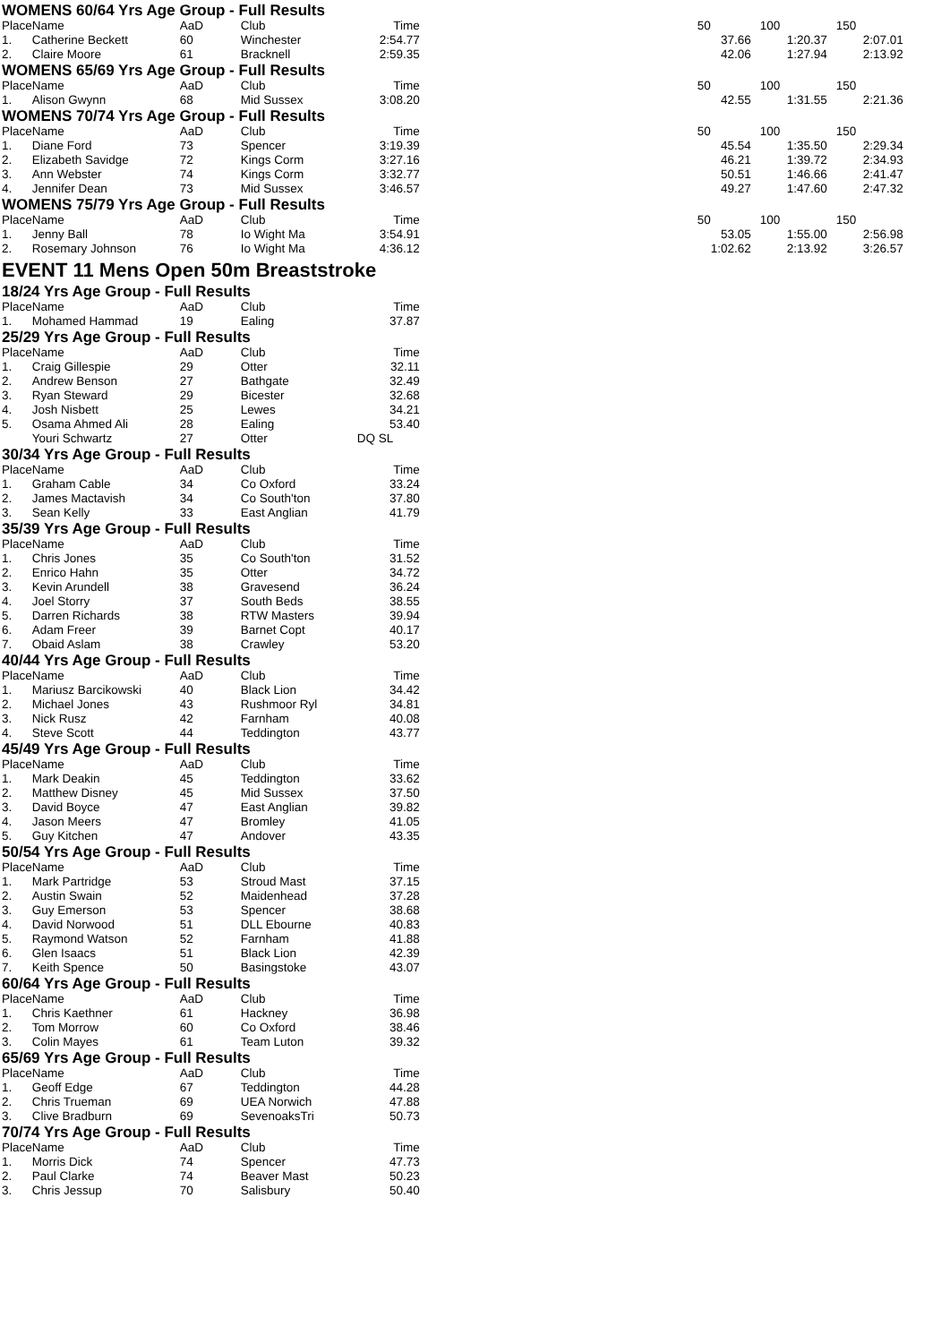WOMENS 60/64 Yrs Age Group - Full Results
| Place | Name | AaD | Club | Time | | 50 | 100 | 150 |
| --- | --- | --- | --- | --- | --- | --- | --- | --- |
| 1. | Catherine Beckett | 60 | Winchester | 2:54.77 | | 37.66 | 1:20.37 | 2:07.01 |
| 2. | Claire Moore | 61 | Bracknell | 2:59.35 | | 42.06 | 1:27.94 | 2:13.92 |
WOMENS 65/69 Yrs Age Group - Full Results
| Place | Name | AaD | Club | Time | | 50 | 100 | 150 |
| --- | --- | --- | --- | --- | --- | --- | --- | --- |
| 1. | Alison Gwynn | 68 | Mid Sussex | 3:08.20 | | 42.55 | 1:31.55 | 2:21.36 |
WOMENS 70/74 Yrs Age Group - Full Results
| Place | Name | AaD | Club | Time | | 50 | 100 | 150 |
| --- | --- | --- | --- | --- | --- | --- | --- | --- |
| 1. | Diane Ford | 73 | Spencer | 3:19.39 | | 45.54 | 1:35.50 | 2:29.34 |
| 2. | Elizabeth Savidge | 72 | Kings Corm | 3:27.16 | | 46.21 | 1:39.72 | 2:34.93 |
| 3. | Ann Webster | 74 | Kings Corm | 3:32.77 | | 50.51 | 1:46.66 | 2:41.47 |
| 4. | Jennifer Dean | 73 | Mid Sussex | 3:46.57 | | 49.27 | 1:47.60 | 2:47.32 |
WOMENS 75/79 Yrs Age Group - Full Results
| Place | Name | AaD | Club | Time | | 50 | 100 | 150 |
| --- | --- | --- | --- | --- | --- | --- | --- | --- |
| 1. | Jenny Ball | 78 | Io Wight Ma | 3:54.91 | | 53.05 | 1:55.00 | 2:56.98 |
| 2. | Rosemary Johnson | 76 | Io Wight Ma | 4:36.12 | | 1:02.62 | 2:13.92 | 3:26.57 |
EVENT 11 Mens Open 50m Breaststroke
18/24 Yrs Age Group - Full Results
| Place | Name | AaD | Club | Time |
| --- | --- | --- | --- | --- |
| 1. | Mohamed Hammad | 19 | Ealing | 37.87 |
25/29 Yrs Age Group - Full Results
| Place | Name | AaD | Club | Time |
| --- | --- | --- | --- | --- |
| 1. | Craig Gillespie | 29 | Otter | 32.11 |
| 2. | Andrew Benson | 27 | Bathgate | 32.49 |
| 3. | Ryan Steward | 29 | Bicester | 32.68 |
| 4. | Josh Nisbett | 25 | Lewes | 34.21 |
| 5. | Osama Ahmed Ali | 28 | Ealing | 53.40 |
| | Youri Schwartz | 27 | Otter | DQ SL |
30/34 Yrs Age Group - Full Results
| Place | Name | AaD | Club | Time |
| --- | --- | --- | --- | --- |
| 1. | Graham Cable | 34 | Co Oxford | 33.24 |
| 2. | James Mactavish | 34 | Co South'ton | 37.80 |
| 3. | Sean Kelly | 33 | East Anglian | 41.79 |
35/39 Yrs Age Group - Full Results
| Place | Name | AaD | Club | Time |
| --- | --- | --- | --- | --- |
| 1. | Chris Jones | 35 | Co South'ton | 31.52 |
| 2. | Enrico Hahn | 35 | Otter | 34.72 |
| 3. | Kevin Arundell | 38 | Gravesend | 36.24 |
| 4. | Joel Storry | 37 | South Beds | 38.55 |
| 5. | Darren Richards | 38 | RTW Masters | 39.94 |
| 6. | Adam Freer | 39 | Barnet Copt | 40.17 |
| 7. | Obaid Aslam | 38 | Crawley | 53.20 |
40/44 Yrs Age Group - Full Results
| Place | Name | AaD | Club | Time |
| --- | --- | --- | --- | --- |
| 1. | Mariusz Barcikowski | 40 | Black Lion | 34.42 |
| 2. | Michael Jones | 43 | Rushmoor Ryl | 34.81 |
| 3. | Nick Rusz | 42 | Farnham | 40.08 |
| 4. | Steve Scott | 44 | Teddington | 43.77 |
45/49 Yrs Age Group - Full Results
| Place | Name | AaD | Club | Time |
| --- | --- | --- | --- | --- |
| 1. | Mark Deakin | 45 | Teddington | 33.62 |
| 2. | Matthew Disney | 45 | Mid Sussex | 37.50 |
| 3. | David Boyce | 47 | East Anglian | 39.82 |
| 4. | Jason Meers | 47 | Bromley | 41.05 |
| 5. | Guy Kitchen | 47 | Andover | 43.35 |
50/54 Yrs Age Group - Full Results
| Place | Name | AaD | Club | Time |
| --- | --- | --- | --- | --- |
| 1. | Mark Partridge | 53 | Stroud Mast | 37.15 |
| 2. | Austin Swain | 52 | Maidenhead | 37.28 |
| 3. | Guy Emerson | 53 | Spencer | 38.68 |
| 4. | David Norwood | 51 | DLL Ebourne | 40.83 |
| 5. | Raymond Watson | 52 | Farnham | 41.88 |
| 6. | Glen Isaacs | 51 | Black Lion | 42.39 |
| 7. | Keith Spence | 50 | Basingstoke | 43.07 |
60/64 Yrs Age Group - Full Results
| Place | Name | AaD | Club | Time |
| --- | --- | --- | --- | --- |
| 1. | Chris Kaethner | 61 | Hackney | 36.98 |
| 2. | Tom Morrow | 60 | Co Oxford | 38.46 |
| 3. | Colin Mayes | 61 | Team Luton | 39.32 |
65/69 Yrs Age Group - Full Results
| Place | Name | AaD | Club | Time |
| --- | --- | --- | --- | --- |
| 1. | Geoff Edge | 67 | Teddington | 44.28 |
| 2. | Chris Trueman | 69 | UEA Norwich | 47.88 |
| 3. | Clive Bradburn | 69 | SevenoaksTri | 50.73 |
70/74 Yrs Age Group - Full Results
| Place | Name | AaD | Club | Time |
| --- | --- | --- | --- | --- |
| 1. | Morris Dick | 74 | Spencer | 47.73 |
| 2. | Paul Clarke | 74 | Beaver Mast | 50.23 |
| 3. | Chris Jessup | 70 | Salisbury | 50.40 |